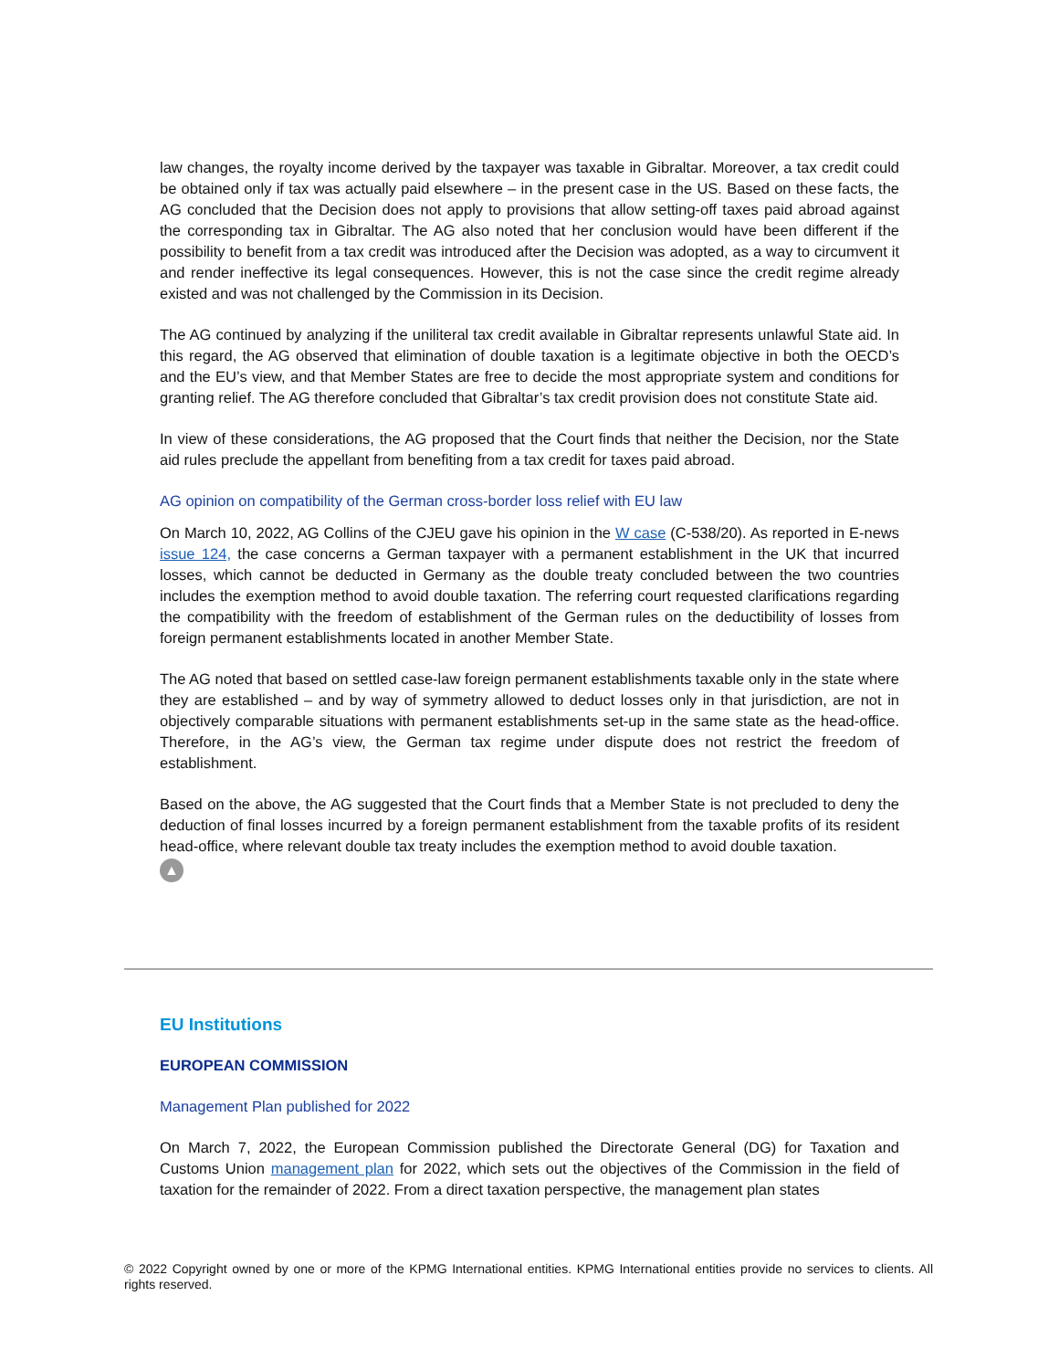law changes, the royalty income derived by the taxpayer was taxable in Gibraltar. Moreover, a tax credit could be obtained only if tax was actually paid elsewhere – in the present case in the US. Based on these facts, the AG concluded that the Decision does not apply to provisions that allow setting-off taxes paid abroad against the corresponding tax in Gibraltar. The AG also noted that her conclusion would have been different if the possibility to benefit from a tax credit was introduced after the Decision was adopted, as a way to circumvent it and render ineffective its legal consequences. However, this is not the case since the credit regime already existed and was not challenged by the Commission in its Decision.
The AG continued by analyzing if the uniliteral tax credit available in Gibraltar represents unlawful State aid. In this regard, the AG observed that elimination of double taxation is a legitimate objective in both the OECD’s and the EU’s view, and that Member States are free to decide the most appropriate system and conditions for granting relief. The AG therefore concluded that Gibraltar’s tax credit provision does not constitute State aid.
In view of these considerations, the AG proposed that the Court finds that neither the Decision, nor the State aid rules preclude the appellant from benefiting from a tax credit for taxes paid abroad.
AG opinion on compatibility of the German cross-border loss relief with EU law
On March 10, 2022, AG Collins of the CJEU gave his opinion in the W case (C-538/20). As reported in E-news issue 124, the case concerns a German taxpayer with a permanent establishment in the UK that incurred losses, which cannot be deducted in Germany as the double treaty concluded between the two countries includes the exemption method to avoid double taxation. The referring court requested clarifications regarding the compatibility with the freedom of establishment of the German rules on the deductibility of losses from foreign permanent establishments located in another Member State.
The AG noted that based on settled case-law foreign permanent establishments taxable only in the state where they are established – and by way of symmetry allowed to deduct losses only in that jurisdiction, are not in objectively comparable situations with permanent establishments set-up in the same state as the head-office. Therefore, in the AG’s view, the German tax regime under dispute does not restrict the freedom of establishment.
Based on the above, the AG suggested that the Court finds that a Member State is not precluded to deny the deduction of final losses incurred by a foreign permanent establishment from the taxable profits of its resident head-office, where relevant double tax treaty includes the exemption method to avoid double taxation.
▲
EU Institutions
EUROPEAN COMMISSION
Management Plan published for 2022
On March 7, 2022, the European Commission published the Directorate General (DG) for Taxation and Customs Union management plan for 2022, which sets out the objectives of the Commission in the field of taxation for the remainder of 2022. From a direct taxation perspective, the management plan states
© 2022 Copyright owned by one or more of the KPMG International entities. KPMG International entities provide no services to clients. All rights reserved.